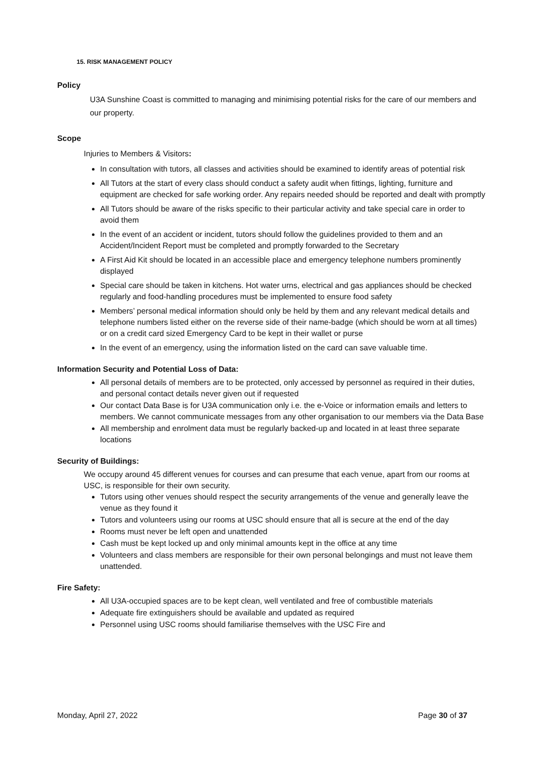15. RISK MANAGEMENT POLICY
Policy
U3A Sunshine Coast is committed to managing and minimising potential risks for the care of our members and our property.
Scope
Injuries to Members & Visitors:
In consultation with tutors, all classes and activities should be examined to identify areas of potential risk
All Tutors at the start of every class should conduct a safety audit when fittings, lighting, furniture and equipment are checked for safe working order. Any repairs needed should be reported and dealt with promptly
All Tutors should be aware of the risks specific to their particular activity and take special care in order to avoid them
In the event of an accident or incident, tutors should follow the guidelines provided to them and an Accident/Incident Report must be completed and promptly forwarded to the Secretary
A First Aid Kit should be located in an accessible place and emergency telephone numbers prominently displayed
Special care should be taken in kitchens. Hot water urns, electrical and gas appliances should be checked regularly and food-handling procedures must be implemented to ensure food safety
Members’ personal medical information should only be held by them and any relevant medical details and telephone numbers listed either on the reverse side of their name-badge (which should be worn at all times) or on a credit card sized Emergency Card to be kept in their wallet or purse
In the event of an emergency, using the information listed on the card can save valuable time.
Information Security and Potential Loss of Data:
All personal details of members are to be protected, only accessed by personnel as required in their duties, and personal contact details never given out if requested
Our contact Data Base is for U3A communication only i.e. the e-Voice or information emails and letters to members. We cannot communicate messages from any other organisation to our members via the Data Base
All membership and enrolment data must be regularly backed-up and located in at least three separate locations
Security of Buildings:
We occupy around 45 different venues for courses and can presume that each venue, apart from our rooms at USC, is responsible for their own security.
Tutors using other venues should respect the security arrangements of the venue and generally leave the venue as they found it
Tutors and volunteers using our rooms at USC should ensure that all is secure at the end of the day
Rooms must never be left open and unattended
Cash must be kept locked up and only minimal amounts kept in the office at any time
Volunteers and class members are responsible for their own personal belongings and must not leave them unattended.
Fire Safety:
All U3A-occupied spaces are to be kept clean, well ventilated and free of combustible materials
Adequate fire extinguishers should be available and updated as required
Personnel using USC rooms should familiarise themselves with the USC Fire and
Monday, April 27, 2022 Page 30 of 37